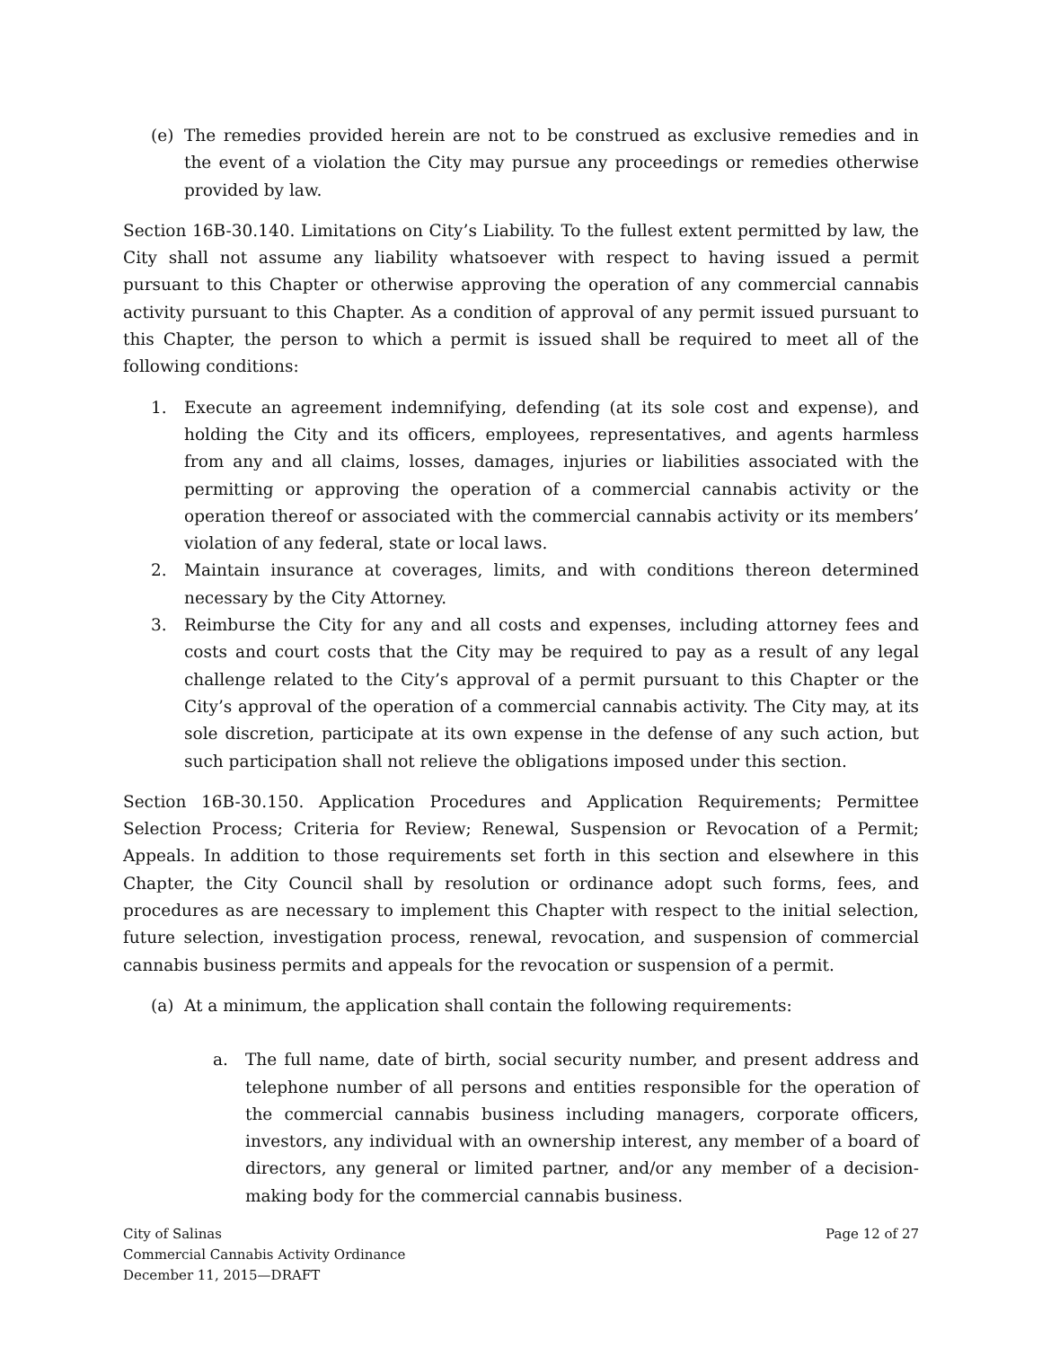(e) The remedies provided herein are not to be construed as exclusive remedies and in the event of a violation the City may pursue any proceedings or remedies otherwise provided by law.
Section 16B-30.140. Limitations on City’s Liability. To the fullest extent permitted by law, the City shall not assume any liability whatsoever with respect to having issued a permit pursuant to this Chapter or otherwise approving the operation of any commercial cannabis activity pursuant to this Chapter. As a condition of approval of any permit issued pursuant to this Chapter, the person to which a permit is issued shall be required to meet all of the following conditions:
1. Execute an agreement indemnifying, defending (at its sole cost and expense), and holding the City and its officers, employees, representatives, and agents harmless from any and all claims, losses, damages, injuries or liabilities associated with the permitting or approving the operation of a commercial cannabis activity or the operation thereof or associated with the commercial cannabis activity or its members’ violation of any federal, state or local laws.
2. Maintain insurance at coverages, limits, and with conditions thereon determined necessary by the City Attorney.
3. Reimburse the City for any and all costs and expenses, including attorney fees and costs and court costs that the City may be required to pay as a result of any legal challenge related to the City’s approval of a permit pursuant to this Chapter or the City’s approval of the operation of a commercial cannabis activity. The City may, at its sole discretion, participate at its own expense in the defense of any such action, but such participation shall not relieve the obligations imposed under this section.
Section 16B-30.150. Application Procedures and Application Requirements; Permittee Selection Process; Criteria for Review; Renewal, Suspension or Revocation of a Permit; Appeals. In addition to those requirements set forth in this section and elsewhere in this Chapter, the City Council shall by resolution or ordinance adopt such forms, fees, and procedures as are necessary to implement this Chapter with respect to the initial selection, future selection, investigation process, renewal, revocation, and suspension of commercial cannabis business permits and appeals for the revocation or suspension of a permit.
(a) At a minimum, the application shall contain the following requirements:
a. The full name, date of birth, social security number, and present address and telephone number of all persons and entities responsible for the operation of the commercial cannabis business including managers, corporate officers, investors, any individual with an ownership interest, any member of a board of directors, any general or limited partner, and/or any member of a decision-making body for the commercial cannabis business.
City of Salinas
Commercial Cannabis Activity Ordinance
December 11, 2015—DRAFT
Page 12 of 27